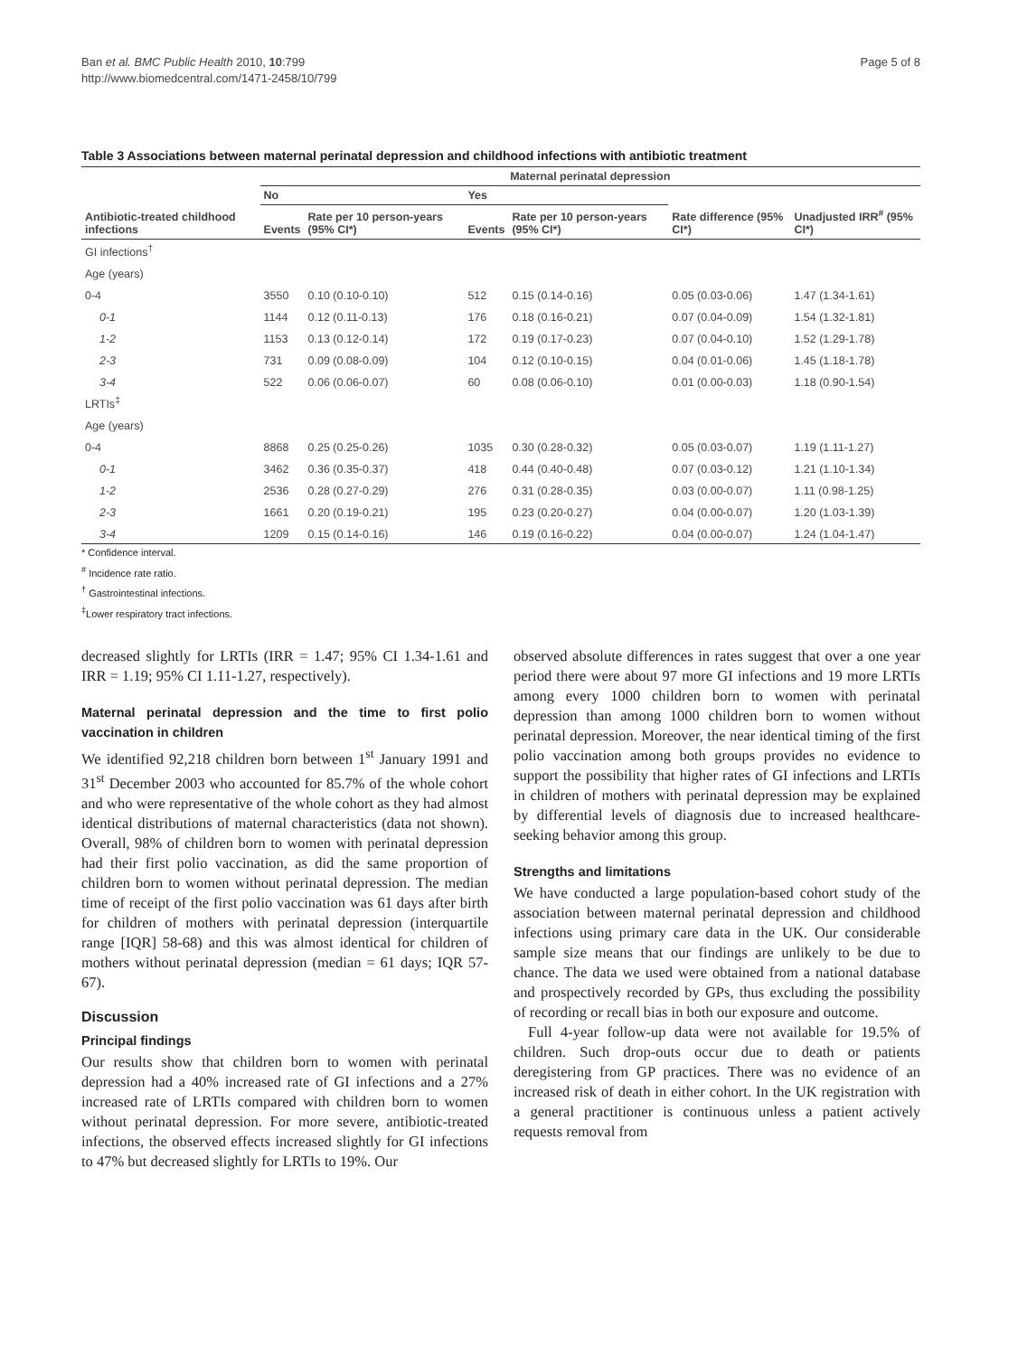Ban et al. BMC Public Health 2010, 10:799
http://www.biomedcentral.com/1471-2458/10/799
Page 5 of 8
Table 3 Associations between maternal perinatal depression and childhood infections with antibiotic treatment
| Antibiotic-treated childhood infections | Maternal perinatal depression | | | | | |
| --- | --- | --- | --- | --- | --- | --- |
| | No | | Yes | | | |
| | Events | Rate per 10 person-years (95% CI*) | Events | Rate per 10 person-years (95% CI*) | Rate difference (95% CI*) | Unadjusted IRR<sup>#</sup> (95% CI*) |
| GI infections<sup>†</sup> | | | | | | |
| Age (years) | | | | | | |
| 0-4 | 3550 | 0.10 (0.10-0.10) | 512 | 0.15 (0.14-0.16) | 0.05 (0.03-0.06) | 1.47 (1.34-1.61) |
| 0-1 | 1144 | 0.12 (0.11-0.13) | 176 | 0.18 (0.16-0.21) | 0.07 (0.04-0.09) | 1.54 (1.32-1.81) |
| 1-2 | 1153 | 0.13 (0.12-0.14) | 172 | 0.19 (0.17-0.23) | 0.07 (0.04-0.10) | 1.52 (1.29-1.78) |
| 2-3 | 731 | 0.09 (0.08-0.09) | 104 | 0.12 (0.10-0.15) | 0.04 (0.01-0.06) | 1.45 (1.18-1.78) |
| 3-4 | 522 | 0.06 (0.06-0.07) | 60 | 0.08 (0.06-0.10) | 0.01 (0.00-0.03) | 1.18 (0.90-1.54) |
| LRTIs<sup>‡</sup> | | | | | | |
| Age (years) | | | | | | |
| 0-4 | 8868 | 0.25 (0.25-0.26) | 1035 | 0.30 (0.28-0.32) | 0.05 (0.03-0.07) | 1.19 (1.11-1.27) |
| 0-1 | 3462 | 0.36 (0.35-0.37) | 418 | 0.44 (0.40-0.48) | 0.07 (0.03-0.12) | 1.21 (1.10-1.34) |
| 1-2 | 2536 | 0.28 (0.27-0.29) | 276 | 0.31 (0.28-0.35) | 0.03 (0.00-0.07) | 1.11 (0.98-1.25) |
| 2-3 | 1661 | 0.20 (0.19-0.21) | 195 | 0.23 (0.20-0.27) | 0.04 (0.00-0.07) | 1.20 (1.03-1.39) |
| 3-4 | 1209 | 0.15 (0.14-0.16) | 146 | 0.19 (0.16-0.22) | 0.04 (0.00-0.07) | 1.24 (1.04-1.47) |
* Confidence interval.
<sup>#</sup> Incidence rate ratio.
<sup>†</sup> Gastrointestinal infections.
<sup>‡</sup> Lower respiratory tract infections.
decreased slightly for LRTIs (IRR = 1.47; 95% CI 1.34-1.61 and IRR = 1.19; 95% CI 1.11-1.27, respectively).
Maternal perinatal depression and the time to first polio vaccination in children
We identified 92,218 children born between 1<sup>st</sup> January 1991 and 31<sup>st</sup> December 2003 who accounted for 85.7% of the whole cohort and who were representative of the whole cohort as they had almost identical distributions of maternal characteristics (data not shown). Overall, 98% of children born to women with perinatal depression had their first polio vaccination, as did the same proportion of children born to women without perinatal depression. The median time of receipt of the first polio vaccination was 61 days after birth for children of mothers with perinatal depression (interquartile range [IQR] 58-68) and this was almost identical for children of mothers without perinatal depression (median = 61 days; IQR 57-67).
Discussion
Principal findings
Our results show that children born to women with perinatal depression had a 40% increased rate of GI infections and a 27% increased rate of LRTIs compared with children born to women without perinatal depression. For more severe, antibiotic-treated infections, the observed effects increased slightly for GI infections to 47% but decreased slightly for LRTIs to 19%. Our
observed absolute differences in rates suggest that over a one year period there were about 97 more GI infections and 19 more LRTIs among every 1000 children born to women with perinatal depression than among 1000 children born to women without perinatal depression. Moreover, the near identical timing of the first polio vaccination among both groups provides no evidence to support the possibility that higher rates of GI infections and LRTIs in children of mothers with perinatal depression may be explained by differential levels of diagnosis due to increased healthcare-seeking behavior among this group.
Strengths and limitations
We have conducted a large population-based cohort study of the association between maternal perinatal depression and childhood infections using primary care data in the UK. Our considerable sample size means that our findings are unlikely to be due to chance. The data we used were obtained from a national database and prospectively recorded by GPs, thus excluding the possibility of recording or recall bias in both our exposure and outcome.
Full 4-year follow-up data were not available for 19.5% of children. Such drop-outs occur due to death or patients deregistering from GP practices. There was no evidence of an increased risk of death in either cohort. In the UK registration with a general practitioner is continuous unless a patient actively requests removal from